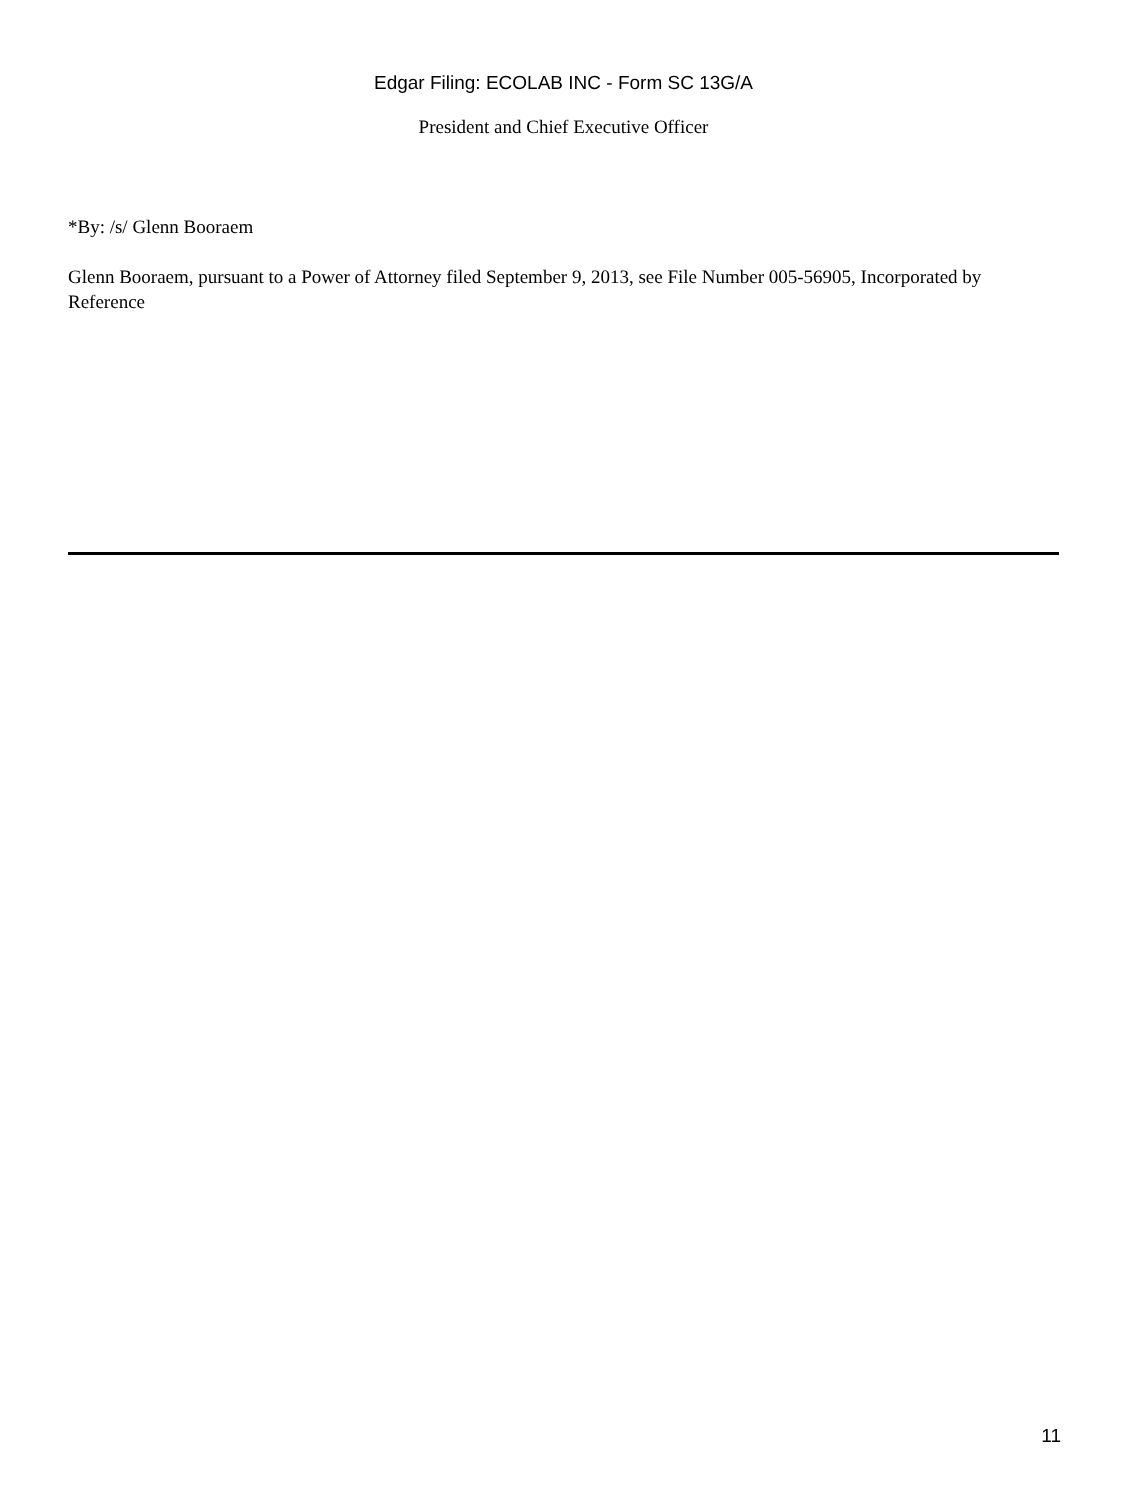Edgar Filing: ECOLAB INC - Form SC 13G/A
President and Chief Executive Officer
*By: /s/ Glenn Booraem
Glenn Booraem, pursuant to a Power of Attorney filed September 9, 2013, see File Number 005-56905, Incorporated by Reference
11